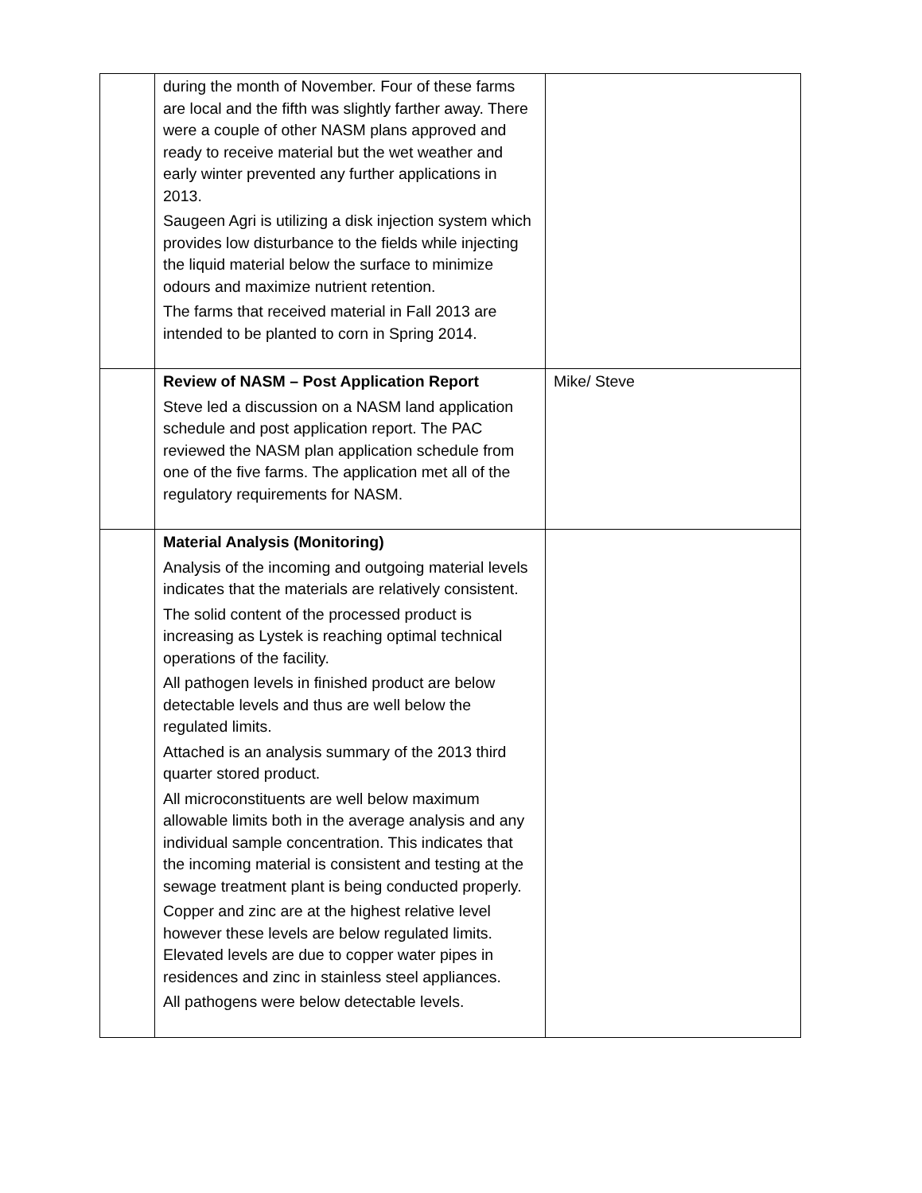| | during the month of November. Four of these farms are local and the fifth was slightly farther away. There were a couple of other NASM plans approved and ready to receive material but the wet weather and early winter prevented any further applications in 2013. Saugeen Agri is utilizing a disk injection system which provides low disturbance to the fields while injecting the liquid material below the surface to minimize odours and maximize nutrient retention. The farms that received material in Fall 2013 are intended to be planted to corn in Spring 2014. | |
| | Review of NASM – Post Application Report Steve led a discussion on a NASM land application schedule and post application report. The PAC reviewed the NASM plan application schedule from one of the five farms. The application met all of the regulatory requirements for NASM. | Mike/ Steve |
| | Material Analysis (Monitoring) Analysis of the incoming and outgoing material levels indicates that the materials are relatively consistent. The solid content of the processed product is increasing as Lystek is reaching optimal technical operations of the facility. All pathogen levels in finished product are below detectable levels and thus are well below the regulated limits. Attached is an analysis summary of the 2013 third quarter stored product. All microconstituents are well below maximum allowable limits both in the average analysis and any individual sample concentration. This indicates that the incoming material is consistent and testing at the sewage treatment plant is being conducted properly. Copper and zinc are at the highest relative level however these levels are below regulated limits. Elevated levels are due to copper water pipes in residences and zinc in stainless steel appliances. All pathogens were below detectable levels. | |